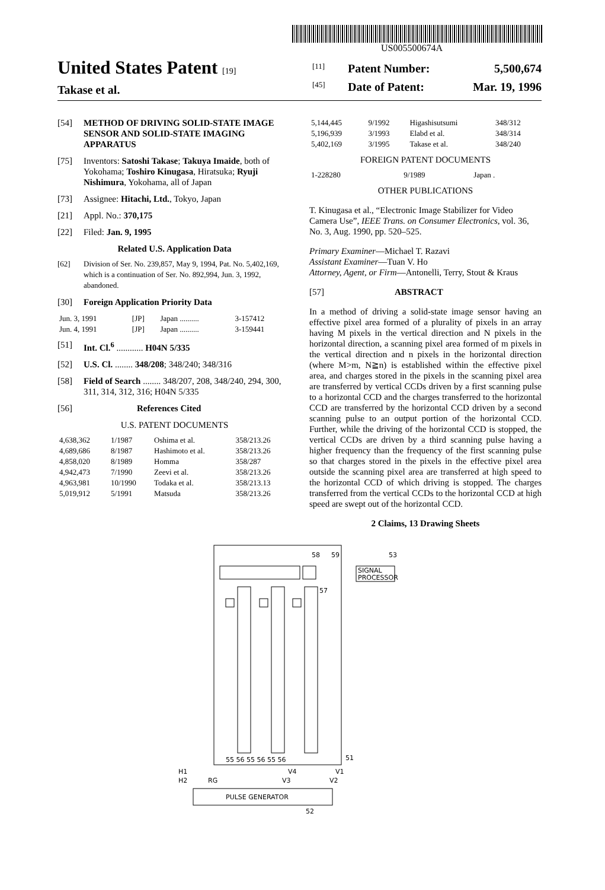US005500674A
United States Patent [19]
Takase et al.
[11] Patent Number: 5,500,674
[45] Date of Patent: Mar. 19, 1996
[54] METHOD OF DRIVING SOLID-STATE IMAGE SENSOR AND SOLID-STATE IMAGING APPARATUS
[75] Inventors: Satoshi Takase; Takuya Imaide, both of Yokohama; Toshiro Kinugasa, Hiratsuka; Ryuji Nishimura, Yokohama, all of Japan
[73] Assignee: Hitachi, Ltd., Tokyo, Japan
[21] Appl. No.: 370,175
[22] Filed: Jan. 9, 1995
Related U.S. Application Data
[62] Division of Ser. No. 239,857, May 9, 1994, Pat. No. 5,402,169, which is a continuation of Ser. No. 892,994, Jun. 3, 1992, abandoned.
[30] Foreign Application Priority Data
| Jun. 3, 1991 | [JP] | Japan .......... | 3-157412 |
| Jun. 4, 1991 | [JP] | Japan .......... | 3-159441 |
[51] Int. Cl.<sup>6</sup> ............ H04N 5/335
[52] U.S. Cl. ........ 348/208; 348/240; 348/316
[58] Field of Search ........ 348/207, 208, 348/240, 294, 300, 311, 314, 312, 316; H04N 5/335
[56] References Cited
U.S. PATENT DOCUMENTS
| 4,638,362 | 1/1987 | Oshima et al. | 358/213.26 |
| 4,689,686 | 8/1987 | Hashimoto et al. | 358/213.26 |
| 4,858,020 | 8/1989 | Homma | 358/287 |
| 4,942,473 | 7/1990 | Zeevi et al. | 358/213.26 |
| 4,963,981 | 10/1990 | Todaka et al. | 358/213.13 |
| 5,019,912 | 5/1991 | Matsuda | 358/213.26 |
| 5,144,445 | 9/1992 | Higashisutsumi | 348/312 |
| 5,196,939 | 3/1993 | Elabd et al. | 348/314 |
| 5,402,169 | 3/1995 | Takase et al. | 348/240 |
FOREIGN PATENT DOCUMENTS
| 1-228280 | 9/1989 | Japan . |
OTHER PUBLICATIONS
T. Kinugasa et al., “Electronic Image Stabilizer for Video Camera Use”, IEEE Trans. on Consumer Electronics, vol. 36, No. 3, Aug. 1990, pp. 520–525.
Primary Examiner—Michael T. Razavi
Assistant Examiner—Tuan V. Ho
Attorney, Agent, or Firm—Antonelli, Terry, Stout & Kraus
[57] ABSTRACT
In a method of driving a solid-state image sensor having an effective pixel area formed of a plurality of pixels in an array having M pixels in the vertical direction and N pixels in the horizontal direction, a scanning pixel area formed of m pixels in the vertical direction and n pixels in the horizontal direction (where M>m, N≧n) is established within the effective pixel area, and charges stored in the pixels in the scanning pixel area are transferred by vertical CCDs driven by a first scanning pulse to a horizontal CCD and the charges transferred to the horizontal CCD are transferred by the horizontal CCD driven by a second scanning pulse to an output portion of the horizontal CCD. Further, while the driving of the horizontal CCD is stopped, the vertical CCDs are driven by a third scanning pulse having a higher frequency than the frequency of the first scanning pulse so that charges stored in the pixels in the effective pixel area outside the scanning pixel area are transferred at high speed to the horizontal CCD of which driving is stopped. The charges transferred from the vertical CCDs to the horizontal CCD at high speed are swept out of the horizontal CCD.
2 Claims, 13 Drawing Sheets
SIGNAL
PROCESSOR
58
59
53
57
51
55 56 55 56 55 56
PULSE GENERATOR
H1
H2
RG
V4
V3
V1
V2
52